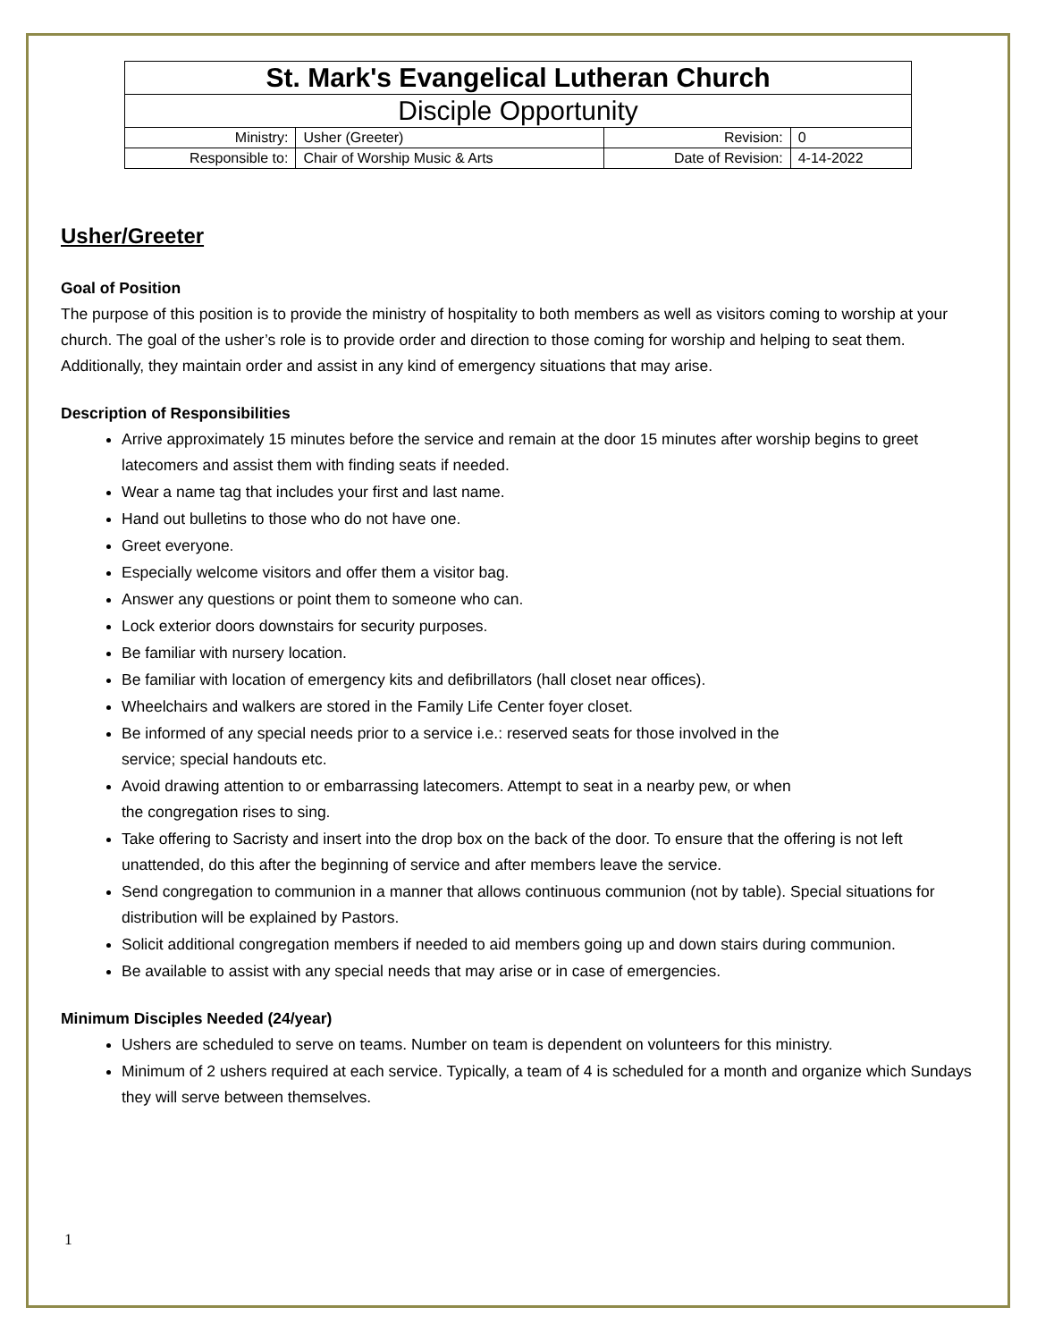| St. Mark's Evangelical Lutheran Church | | | |
| Disciple Opportunity | | | |
| Ministry: | Usher (Greeter) | Revision: | 0 |
| Responsible to: | Chair of Worship Music & Arts | Date of Revision: | 4-14-2022 |
Usher/Greeter
Goal of Position
The purpose of this position is to provide the ministry of hospitality to both members as well as visitors coming to worship at your church. The goal of the usher’s role is to provide order and direction to those coming for worship and helping to seat them. Additionally, they maintain order and assist in any kind of emergency situations that may arise.
Description of Responsibilities
Arrive approximately 15 minutes before the service and remain at the door 15 minutes after worship begins to greet latecomers and assist them with finding seats if needed.
Wear a name tag that includes your first and last name.
Hand out bulletins to those who do not have one.
Greet everyone.
Especially welcome visitors and offer them a visitor bag.
Answer any questions or point them to someone who can.
Lock exterior doors downstairs for security purposes.
Be familiar with nursery location.
Be familiar with location of emergency kits and defibrillators (hall closet near offices).
Wheelchairs and walkers are stored in the Family Life Center foyer closet.
Be informed of any special needs prior to a service i.e.: reserved seats for those involved in the
service; special handouts etc.
Avoid drawing attention to or embarrassing latecomers. Attempt to seat in a nearby pew, or when
the congregation rises to sing.
Take offering to Sacristy and insert into the drop box on the back of the door. To ensure that the offering is not left unattended, do this after the beginning of service and after members leave the service.
Send congregation to communion in a manner that allows continuous communion (not by table). Special situations for distribution will be explained by Pastors.
Solicit additional congregation members if needed to aid members going up and down stairs during communion.
Be available to assist with any special needs that may arise or in case of emergencies.
Minimum Disciples Needed (24/year)
Ushers are scheduled to serve on teams. Number on team is dependent on volunteers for this ministry.
Minimum of 2 ushers required at each service. Typically, a team of 4 is scheduled for a month and organize which Sundays they will serve between themselves.
1